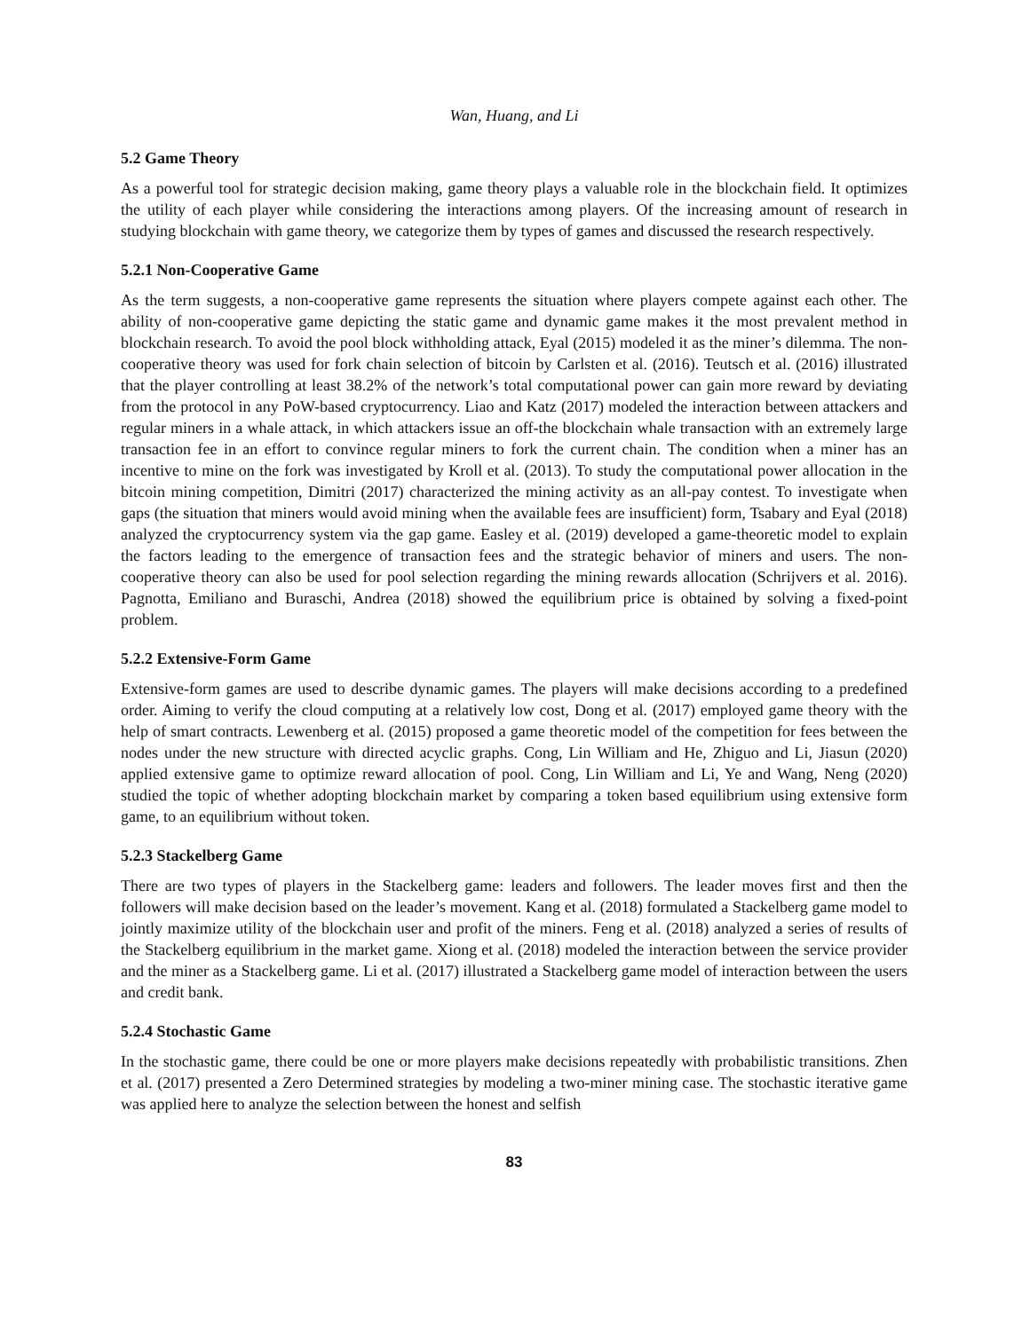Wan, Huang, and Li
5.2 Game Theory
As a powerful tool for strategic decision making, game theory plays a valuable role in the blockchain field. It optimizes the utility of each player while considering the interactions among players. Of the increasing amount of research in studying blockchain with game theory, we categorize them by types of games and discussed the research respectively.
5.2.1 Non-Cooperative Game
As the term suggests, a non-cooperative game represents the situation where players compete against each other. The ability of non-cooperative game depicting the static game and dynamic game makes it the most prevalent method in blockchain research. To avoid the pool block withholding attack, Eyal (2015) modeled it as the miner’s dilemma. The non-cooperative theory was used for fork chain selection of bitcoin by Carlsten et al. (2016). Teutsch et al. (2016) illustrated that the player controlling at least 38.2% of the network’s total computational power can gain more reward by deviating from the protocol in any PoW-based cryptocurrency. Liao and Katz (2017) modeled the interaction between attackers and regular miners in a whale attack, in which attackers issue an off-the blockchain whale transaction with an extremely large transaction fee in an effort to convince regular miners to fork the current chain. The condition when a miner has an incentive to mine on the fork was investigated by Kroll et al. (2013). To study the computational power allocation in the bitcoin mining competition, Dimitri (2017) characterized the mining activity as an all-pay contest. To investigate when gaps (the situation that miners would avoid mining when the available fees are insufficient) form, Tsabary and Eyal (2018) analyzed the cryptocurrency system via the gap game. Easley et al. (2019) developed a game-theoretic model to explain the factors leading to the emergence of transaction fees and the strategic behavior of miners and users. The non-cooperative theory can also be used for pool selection regarding the mining rewards allocation (Schrijvers et al. 2016). Pagnotta, Emiliano and Buraschi, Andrea (2018) showed the equilibrium price is obtained by solving a fixed-point problem.
5.2.2 Extensive-Form Game
Extensive-form games are used to describe dynamic games. The players will make decisions according to a predefined order. Aiming to verify the cloud computing at a relatively low cost, Dong et al. (2017) employed game theory with the help of smart contracts. Lewenberg et al. (2015) proposed a game theoretic model of the competition for fees between the nodes under the new structure with directed acyclic graphs. Cong, Lin William and He, Zhiguo and Li, Jiasun (2020) applied extensive game to optimize reward allocation of pool. Cong, Lin William and Li, Ye and Wang, Neng (2020) studied the topic of whether adopting blockchain market by comparing a token based equilibrium using extensive form game, to an equilibrium without token.
5.2.3 Stackelberg Game
There are two types of players in the Stackelberg game: leaders and followers. The leader moves first and then the followers will make decision based on the leader’s movement. Kang et al. (2018) formulated a Stackelberg game model to jointly maximize utility of the blockchain user and profit of the miners. Feng et al. (2018) analyzed a series of results of the Stackelberg equilibrium in the market game. Xiong et al. (2018) modeled the interaction between the service provider and the miner as a Stackelberg game. Li et al. (2017) illustrated a Stackelberg game model of interaction between the users and credit bank.
5.2.4 Stochastic Game
In the stochastic game, there could be one or more players make decisions repeatedly with probabilistic transitions. Zhen et al. (2017) presented a Zero Determined strategies by modeling a two-miner mining case. The stochastic iterative game was applied here to analyze the selection between the honest and selfish
83